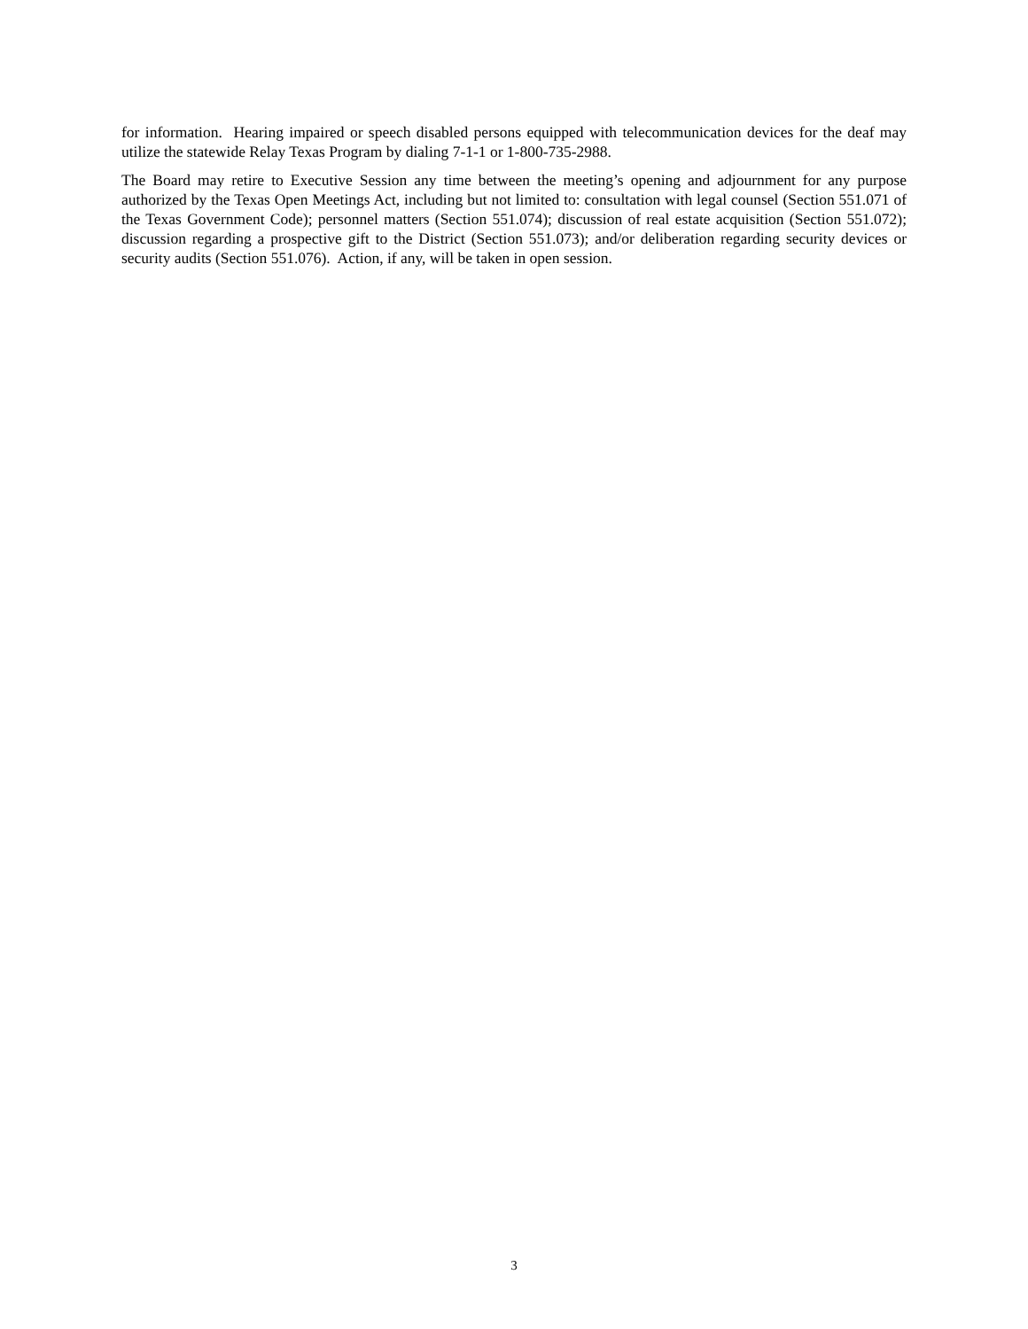for information. Hearing impaired or speech disabled persons equipped with telecommunication devices for the deaf may utilize the statewide Relay Texas Program by dialing 7-1-1 or 1-800-735-2988.
The Board may retire to Executive Session any time between the meeting’s opening and adjournment for any purpose authorized by the Texas Open Meetings Act, including but not limited to: consultation with legal counsel (Section 551.071 of the Texas Government Code); personnel matters (Section 551.074); discussion of real estate acquisition (Section 551.072); discussion regarding a prospective gift to the District (Section 551.073); and/or deliberation regarding security devices or security audits (Section 551.076). Action, if any, will be taken in open session.
3